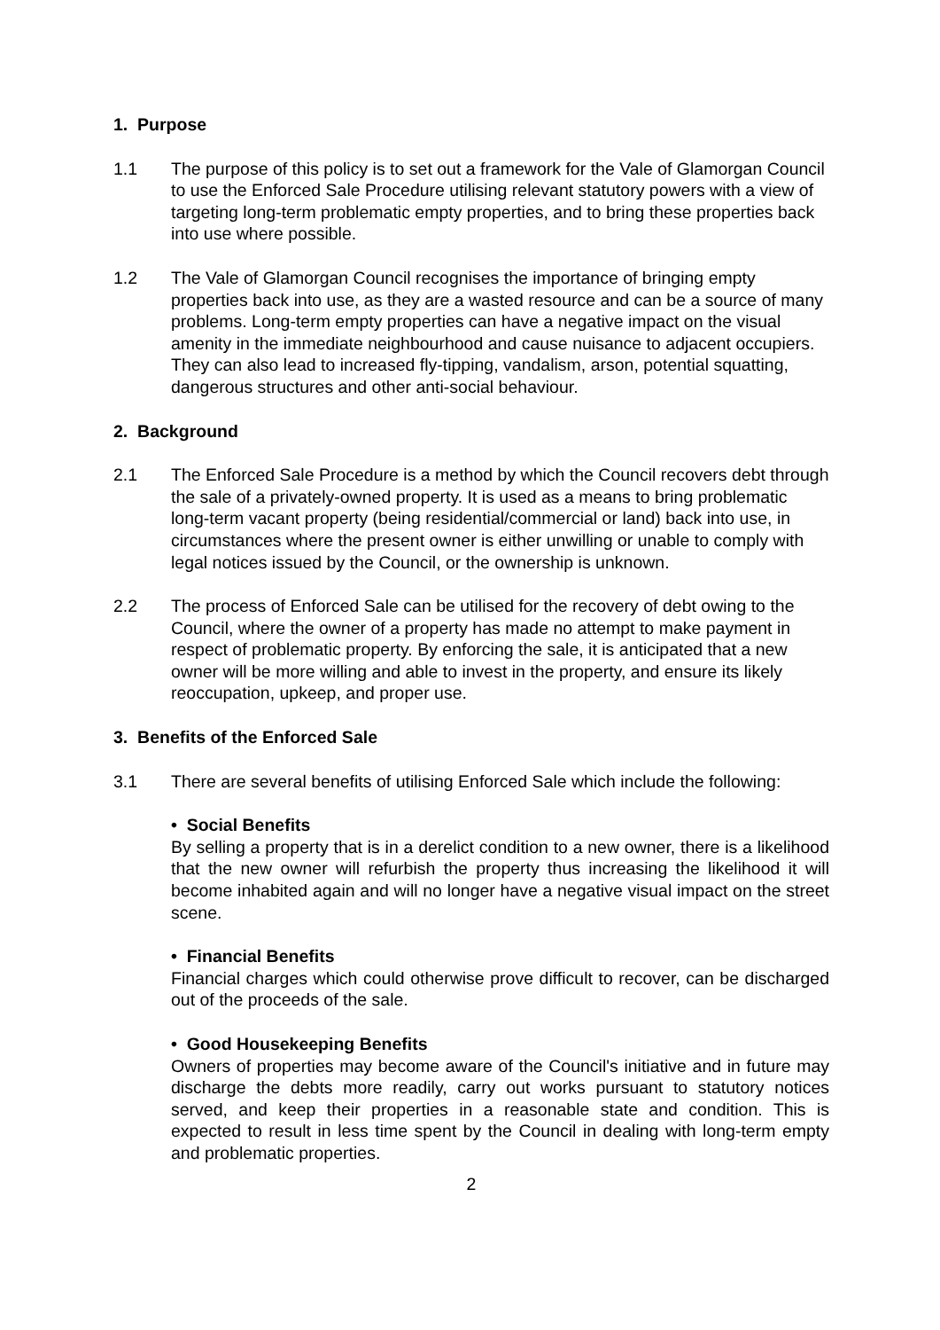1. Purpose
1.1 The purpose of this policy is to set out a framework for the Vale of Glamorgan Council to use the Enforced Sale Procedure utilising relevant statutory powers with a view of targeting long-term problematic empty properties, and to bring these properties back into use where possible.
1.2 The Vale of Glamorgan Council recognises the importance of bringing empty properties back into use, as they are a wasted resource and can be a source of many problems. Long-term empty properties can have a negative impact on the visual amenity in the immediate neighbourhood and cause nuisance to adjacent occupiers. They can also lead to increased fly-tipping, vandalism, arson, potential squatting, dangerous structures and other anti-social behaviour.
2. Background
2.1 The Enforced Sale Procedure is a method by which the Council recovers debt through the sale of a privately-owned property. It is used as a means to bring problematic long-term vacant property (being residential/commercial or land) back into use, in circumstances where the present owner is either unwilling or unable to comply with legal notices issued by the Council, or the ownership is unknown.
2.2 The process of Enforced Sale can be utilised for the recovery of debt owing to the Council, where the owner of a property has made no attempt to make payment in respect of problematic property. By enforcing the sale, it is anticipated that a new owner will be more willing and able to invest in the property, and ensure its likely reoccupation, upkeep, and proper use.
3. Benefits of the Enforced Sale
3.1 There are several benefits of utilising Enforced Sale which include the following:
• Social Benefits
By selling a property that is in a derelict condition to a new owner, there is a likelihood that the new owner will refurbish the property thus increasing the likelihood it will become inhabited again and will no longer have a negative visual impact on the street scene.
• Financial Benefits
Financial charges which could otherwise prove difficult to recover, can be discharged out of the proceeds of the sale.
• Good Housekeeping Benefits
Owners of properties may become aware of the Council's initiative and in future may discharge the debts more readily, carry out works pursuant to statutory notices served, and keep their properties in a reasonable state and condition. This is expected to result in less time spent by the Council in dealing with long-term empty and problematic properties.
2